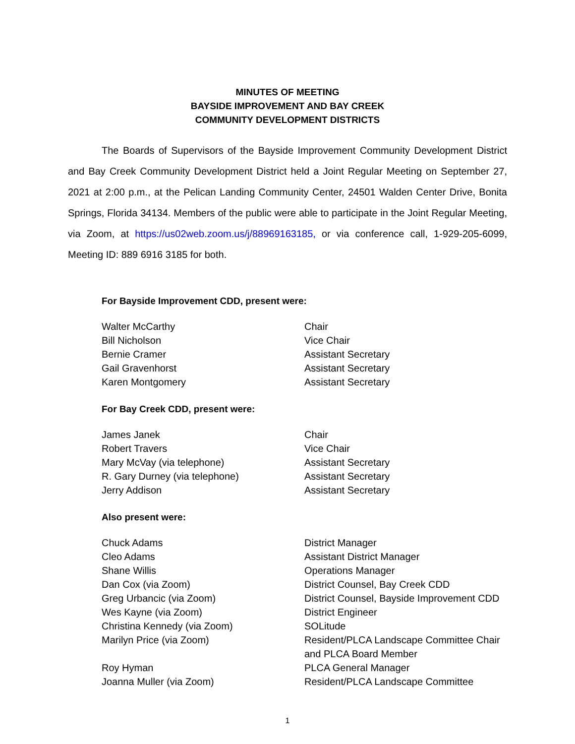MINUTES OF MEETING
BAYSIDE IMPROVEMENT AND BAY CREEK
COMMUNITY DEVELOPMENT DISTRICTS
The Boards of Supervisors of the Bayside Improvement Community Development District and Bay Creek Community Development District held a Joint Regular Meeting on September 27, 2021 at 2:00 p.m., at the Pelican Landing Community Center, 24501 Walden Center Drive, Bonita Springs, Florida 34134. Members of the public were able to participate in the Joint Regular Meeting, via Zoom, at https://us02web.zoom.us/j/88969163185, or via conference call, 1-929-205-6099, Meeting ID: 889 6916 3185 for both.
For Bayside Improvement CDD, present were:
| Walter McCarthy | Chair |
| Bill Nicholson | Vice Chair |
| Bernie Cramer | Assistant Secretary |
| Gail Gravenhorst | Assistant Secretary |
| Karen Montgomery | Assistant Secretary |
For Bay Creek CDD, present were:
| James Janek | Chair |
| Robert Travers | Vice Chair |
| Mary McVay (via telephone) | Assistant Secretary |
| R. Gary Durney (via telephone) | Assistant Secretary |
| Jerry Addison | Assistant Secretary |
Also present were:
| Chuck Adams | District Manager |
| Cleo Adams | Assistant District Manager |
| Shane Willis | Operations Manager |
| Dan Cox (via Zoom) | District Counsel, Bay Creek CDD |
| Greg Urbancic (via Zoom) | District Counsel, Bayside Improvement CDD |
| Wes Kayne (via Zoom) | District Engineer |
| Christina Kennedy (via Zoom) | SOLitude |
| Marilyn Price (via Zoom) | Resident/PLCA Landscape Committee Chair and PLCA Board Member |
| Roy Hyman | PLCA General Manager |
| Joanna Muller (via Zoom) | Resident/PLCA Landscape Committee |
1